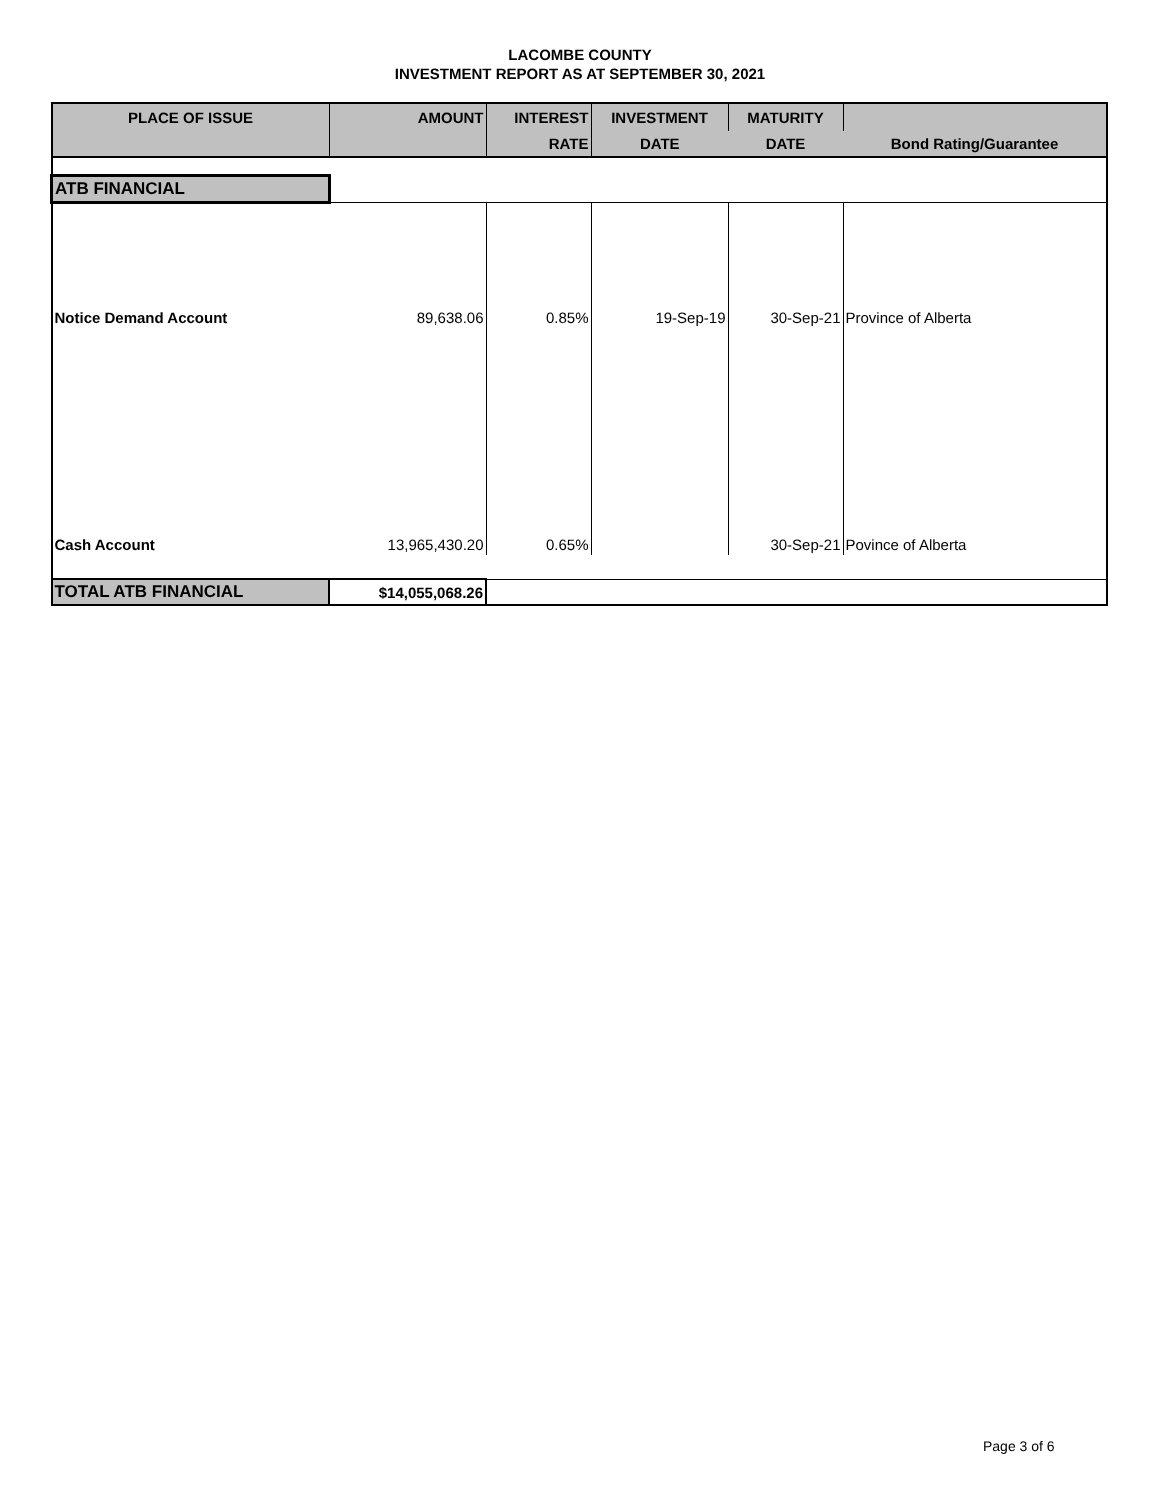LACOMBE COUNTY
INVESTMENT REPORT AS AT SEPTEMBER 30, 2021
| PLACE OF ISSUE | AMOUNT | INTEREST | INVESTMENT | MATURITY | |
| --- | --- | --- | --- | --- | --- |
| | | RATE | DATE | DATE | Bond Rating/Guarantee |
| ATB FINANCIAL | | | | | |
| Notice Demand Account | 89,638.06 | 0.85% | 19-Sep-19 | 30-Sep-21 | Province of Alberta |
| Cash Account | 13,965,430.20 | 0.65% | | 30-Sep-21 | Povince of Alberta |
| TOTAL ATB FINANCIAL | $14,055,068.26 | | | | |
Page 3 of 6